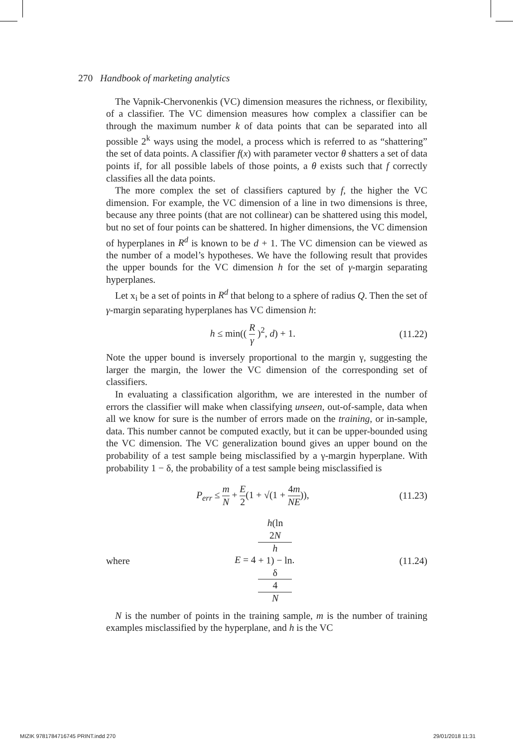270 Handbook of marketing analytics
The Vapnik-Chervonenkis (VC) dimension measures the richness, or flexibility, of a classifier. The VC dimension measures how complex a classifier can be through the maximum number k of data points that can be separated into all possible 2<sup>k</sup> ways using the model, a process which is referred to as “shattering” the set of data points. A classifier f(x) with parameter vector θ shatters a set of data points if, for all possible labels of those points, a θ exists such that f correctly classifies all the data points.
The more complex the set of classifiers captured by f, the higher the VC dimension. For example, the VC dimension of a line in two dimensions is three, because any three points (that are not collinear) can be shattered using this model, but no set of four points can be shattered. In higher dimensions, the VC dimension of hyperplanes in R<sup>d</sup> is known to be d + 1. The VC dimension can be viewed as the number of a model’s hypotheses. We have the following result that provides the upper bounds for the VC dimension h for the set of γ-margin separating hyperplanes.
Let x<sub>i</sub> be a set of points in R<sup>d</sup> that belong to a sphere of radius Q. Then the set of γ-margin separating hyperplanes has VC dimension h:
h ≤ min(( R γ )<sup>2</sup>, d) + 1. (11.22)
Note the upper bound is inversely proportional to the margin γ, suggesting the larger the margin, the lower the VC dimension of the corresponding set of classifiers.
In evaluating a classification algorithm, we are interested in the number of errors the classifier will make when classifying unseen, out-of-sample, data when all we know for sure is the number of errors made on the training, or in-sample, data. This number cannot be computed exactly, but it can be upper-bounded using the VC dimension. The VC generalization bound gives an upper bound on the probability of a test sample being misclassified by a γ-margin hyperplane. With probability 1 − δ, the probability of a test sample being misclassified is
P<sub>err</sub> ≤ m N + E 2(1 + √(1 + 4m NE)), (11.23)
where E = 4 h(ln
2N
h
+ 1) − ln
δ
4 N. (11.24)
N is the number of points in the training sample, m is the number of training examples misclassified by the hyperplane, and h is the VC
MIZIK 9781784716745 PRINT.indd 270
29/01/2018 11:31